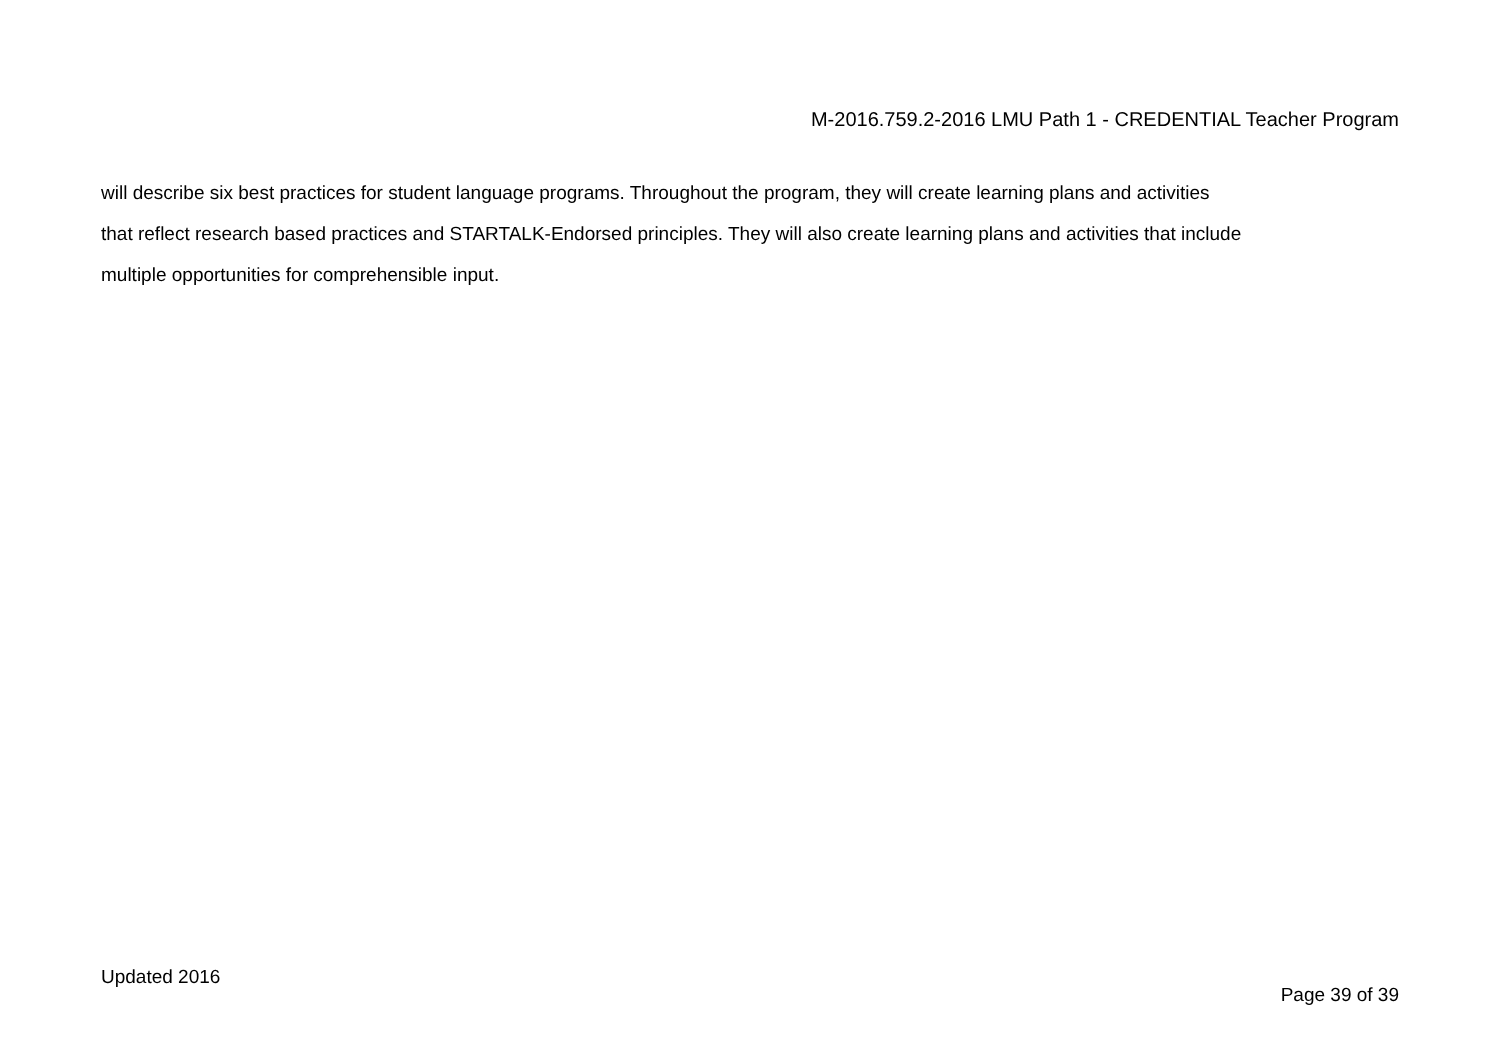M-2016.759.2-2016 LMU Path 1 - CREDENTIAL Teacher Program
will describe six best practices for student language programs. Throughout the program, they will create learning plans and activities
that reflect research based practices and STARTALK-Endorsed principles. They will also create learning plans and activities that include
multiple opportunities for comprehensible input.
Updated 2016 Page 39 of 39